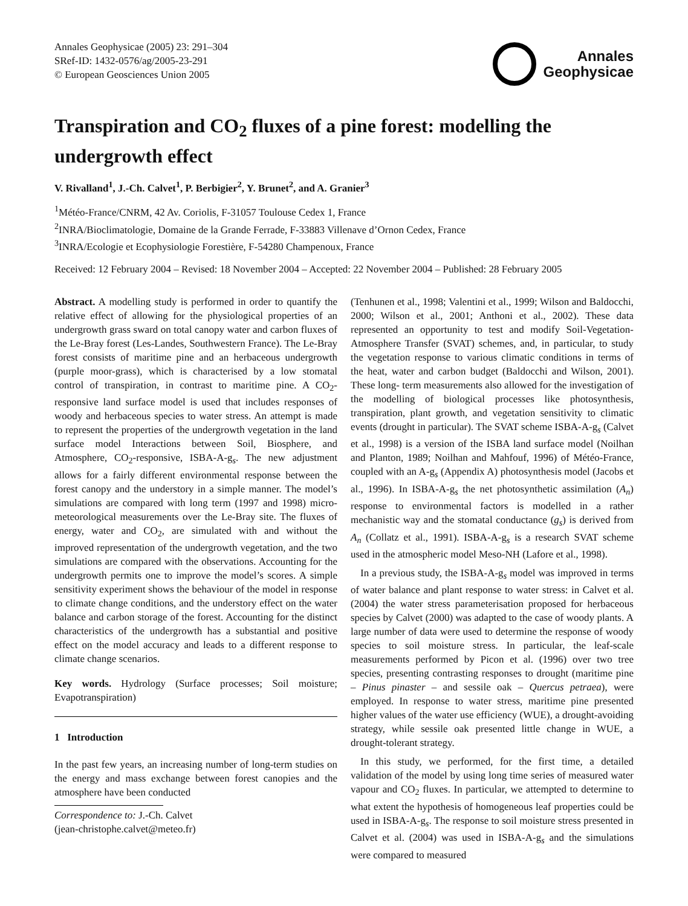Annales Geophysicae (2005) 23: 291–304
SRef-ID: 1432-0576/ag/2005-23-291
© European Geosciences Union 2005
Annales
Geophysicae
Transpiration and CO<sub>2</sub> fluxes of a pine forest: modelling the undergrowth effect
V. Rivalland<sup>1</sup>, J.-Ch. Calvet<sup>1</sup>, P. Berbigier<sup>2</sup>, Y. Brunet<sup>2</sup>, and A. Granier<sup>3</sup>
<sup>1</sup> Météo-France/CNRM, 42 Av. Coriolis, F-31057 Toulouse Cedex 1, France
<sup>2</sup> INRA/Bioclimatologie, Domaine de la Grande Ferrade, F-33883 Villenave d’Ornon Cedex, France
<sup>3</sup> INRA/Ecologie et Ecophysiologie Forestière, F-54280 Champenoux, France
Received: 12 February 2004 – Revised: 18 November 2004 – Accepted: 22 November 2004 – Published: 28 February 2005
Abstract. A modelling study is performed in order to quantify the relative effect of allowing for the physiological properties of an undergrowth grass sward on total canopy water and carbon fluxes of the Le-Bray forest (Les-Landes, Southwestern France). The Le-Bray forest consists of maritime pine and an herbaceous undergrowth (purple moor-grass), which is characterised by a low stomatal control of transpiration, in contrast to maritime pine. A CO<sub>2</sub>-responsive land surface model is used that includes responses of woody and herbaceous species to water stress. An attempt is made to represent the properties of the undergrowth vegetation in the land surface model Interactions between Soil, Biosphere, and Atmosphere, CO<sub>2</sub>-responsive, ISBA-A-g<sub>s</sub>. The new adjustment allows for a fairly different environmental response between the forest canopy and the understory in a simple manner. The model’s simulations are compared with long term (1997 and 1998) micro-meteorological measurements over the Le-Bray site. The fluxes of energy, water and CO<sub>2</sub>, are simulated with and without the improved representation of the undergrowth vegetation, and the two simulations are compared with the observations. Accounting for the undergrowth permits one to improve the model’s scores. A simple sensitivity experiment shows the behaviour of the model in response to climate change conditions, and the understory effect on the water balance and carbon storage of the forest. Accounting for the distinct characteristics of the undergrowth has a substantial and positive effect on the model accuracy and leads to a different response to climate change scenarios.
Key words. Hydrology (Surface processes; Soil moisture; Evapotranspiration)
1 Introduction
In the past few years, an increasing number of long-term studies on the energy and mass exchange between forest canopies and the atmosphere have been conducted
Correspondence to: J.-Ch. Calvet
(jean-christophe.calvet@meteo.fr)
(Tenhunen et al., 1998; Valentini et al., 1999; Wilson and Baldocchi, 2000; Wilson et al., 2001; Anthoni et al., 2002). These data represented an opportunity to test and modify Soil-Vegetation-Atmosphere Transfer (SVAT) schemes, and, in particular, to study the vegetation response to various climatic conditions in terms of the heat, water and carbon budget (Baldocchi and Wilson, 2001). These long- term measurements also allowed for the investigation of the modelling of biological processes like photosynthesis, transpiration, plant growth, and vegetation sensitivity to climatic events (drought in particular). The SVAT scheme ISBA-A-g<sub>s</sub> (Calvet et al., 1998) is a version of the ISBA land surface model (Noilhan and Planton, 1989; Noilhan and Mahfouf, 1996) of Météo-France, coupled with an A-g<sub>s</sub> (Appendix A) photosynthesis model (Jacobs et al., 1996). In ISBA-A-g<sub>s</sub> the net photosynthetic assimilation (A<sub>n</sub>) response to environmental factors is modelled in a rather mechanistic way and the stomatal conductance (g<sub>s</sub>) is derived from A<sub>n</sub> (Collatz et al., 1991). ISBA-A-g<sub>s</sub> is a research SVAT scheme used in the atmospheric model Meso-NH (Lafore et al., 1998).
In a previous study, the ISBA-A-g<sub>s</sub> model was improved in terms of water balance and plant response to water stress: in Calvet et al. (2004) the water stress parameterisation proposed for herbaceous species by Calvet (2000) was adapted to the case of woody plants. A large number of data were used to determine the response of woody species to soil moisture stress. In particular, the leaf-scale measurements performed by Picon et al. (1996) over two tree species, presenting contrasting responses to drought (maritime pine – Pinus pinaster – and sessile oak – Quercus petraea), were employed. In response to water stress, maritime pine presented higher values of the water use efficiency (WUE), a drought-avoiding strategy, while sessile oak presented little change in WUE, a drought-tolerant strategy.
In this study, we performed, for the first time, a detailed validation of the model by using long time series of measured water vapour and CO<sub>2</sub> fluxes. In particular, we attempted to determine to what extent the hypothesis of homogeneous leaf properties could be used in ISBA-A-g<sub>s</sub>. The response to soil moisture stress presented in Calvet et al. (2004) was used in ISBA-A-g<sub>s</sub> and the simulations were compared to measured